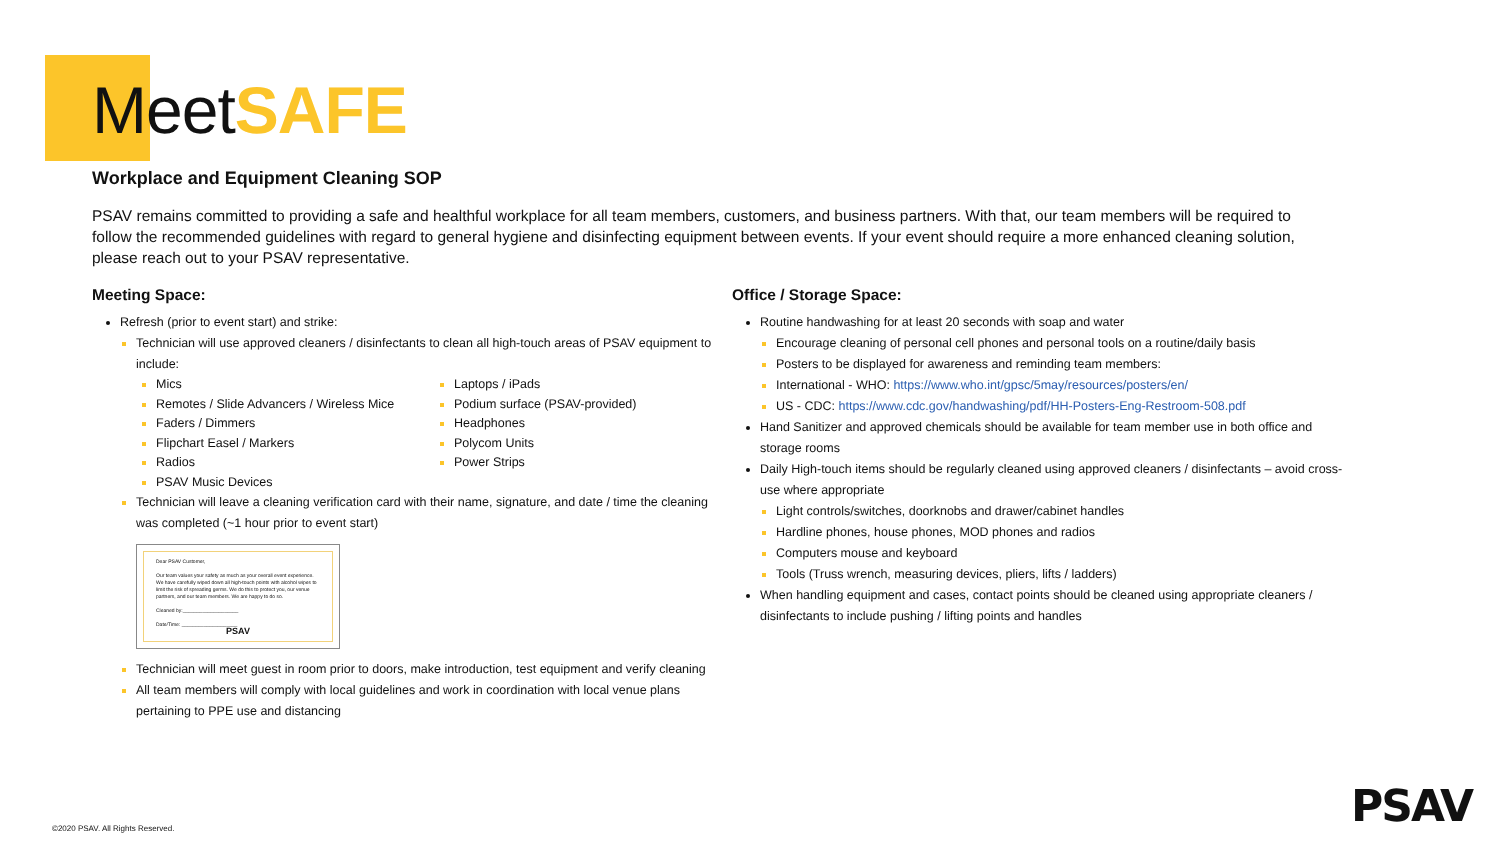MeetSAFE
Workplace and Equipment Cleaning SOP
PSAV remains committed to providing a safe and healthful workplace for all team members, customers, and business partners. With that, our team members will be required to follow the recommended guidelines with regard to general hygiene and disinfecting equipment between events. If your event should require a more enhanced cleaning solution, please reach out to your PSAV representative.
Meeting Space:
Refresh (prior to event start) and strike:
Technician will use approved cleaners / disinfectants to clean all high-touch areas of PSAV equipment to include:
Mics
Remotes / Slide Advancers / Wireless Mice
Faders / Dimmers
Flipchart Easel / Markers
Radios
PSAV Music Devices
Laptops / iPads
Podium surface (PSAV-provided)
Headphones
Polycom Units
Power Strips
Technician will leave a cleaning verification card with their name, signature, and date / time the cleaning was completed (~1 hour prior to event start)
Dear PSAV Customer,
Our team values your safety as much as your overall event experience. We have carefully wiped down all high-touch points with alcohol wipes to limit the risk of spreading germs. We do this to protect you, our venue partners, and our team members. We are happy to do so.
Cleaned by:____________________
Date/Time: ____________________
PSAV
Technician will meet guest in room prior to doors, make introduction, test equipment and verify cleaning
All team members will comply with local guidelines and work in coordination with local venue plans pertaining to PPE use and distancing
Office / Storage Space:
Routine handwashing for at least 20 seconds with soap and water
Encourage cleaning of personal cell phones and personal tools on a routine/daily basis
Posters to be displayed for awareness and reminding team members:
International - WHO: https://www.who.int/gpsc/5may/resources/posters/en/
US - CDC: https://www.cdc.gov/handwashing/pdf/HH-Posters-Eng-Restroom-508.pdf
Hand Sanitizer and approved chemicals should be available for team member use in both office and storage rooms
Daily High-touch items should be regularly cleaned using approved cleaners / disinfectants – avoid cross-use where appropriate
Light controls/switches, doorknobs and drawer/cabinet handles
Hardline phones, house phones, MOD phones and radios
Computers mouse and keyboard
Tools (Truss wrench, measuring devices, pliers, lifts / ladders)
When handling equipment and cases, contact points should be cleaned using appropriate cleaners / disinfectants to include pushing / lifting points and handles
©2020 PSAV. All Rights Reserved.
PSAV